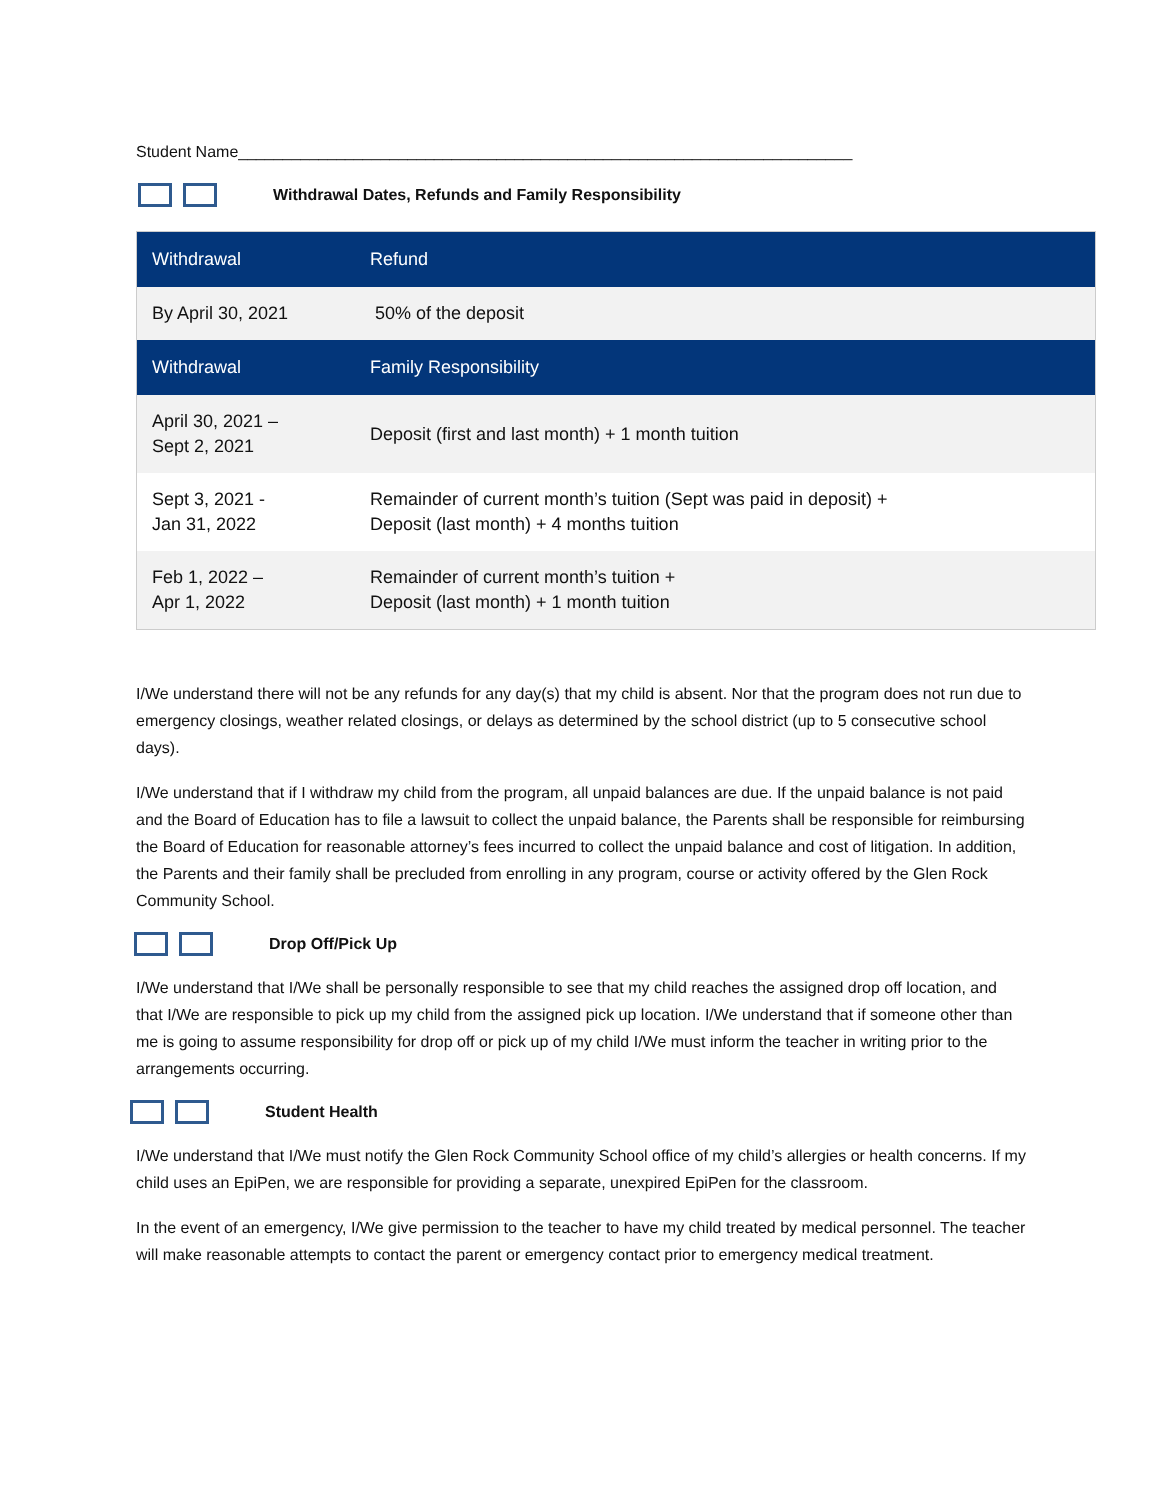Student Name_____________________________________________________________________
Withdrawal Dates, Refunds and Family Responsibility
| Withdrawal | Refund |
| --- | --- |
| By April 30, 2021 | 50% of the deposit |
| Withdrawal | Family Responsibility |
| April 30, 2021 – Sept 2, 2021 | Deposit (first and last month) + 1 month tuition |
| Sept 3, 2021 - Jan 31, 2022 | Remainder of current month’s tuition (Sept was paid in deposit) + Deposit (last month) + 4 months tuition |
| Feb 1, 2022 – Apr 1, 2022 | Remainder of current month’s tuition + Deposit (last month) + 1 month tuition |
I/We understand there will not be any refunds for any day(s) that my child is absent. Nor that the program does not run due to emergency closings, weather related closings, or delays as determined by the school district (up to 5 consecutive school days).
I/We understand that if I withdraw my child from the program, all unpaid balances are due. If the unpaid balance is not paid and the Board of Education has to file a lawsuit to collect the unpaid balance, the Parents shall be responsible for reimbursing the Board of Education for reasonable attorney’s fees incurred to collect the unpaid balance and cost of litigation. In addition, the Parents and their family shall be precluded from enrolling in any program, course or activity offered by the Glen Rock Community School.
Drop Off/Pick Up
I/We understand that I/We shall be personally responsible to see that my child reaches the assigned drop off location, and that I/We are responsible to pick up my child from the assigned pick up location. I/We understand that if someone other than me is going to assume responsibility for drop off or pick up of my child I/We must inform the teacher in writing prior to the arrangements occurring.
Student Health
I/We understand that I/We must notify the Glen Rock Community School office of my child’s allergies or health concerns. If my child uses an EpiPen, we are responsible for providing a separate, unexpired EpiPen for the classroom.
In the event of an emergency, I/We give permission to the teacher to have my child treated by medical personnel. The teacher will make reasonable attempts to contact the parent or emergency contact prior to emergency medical treatment.